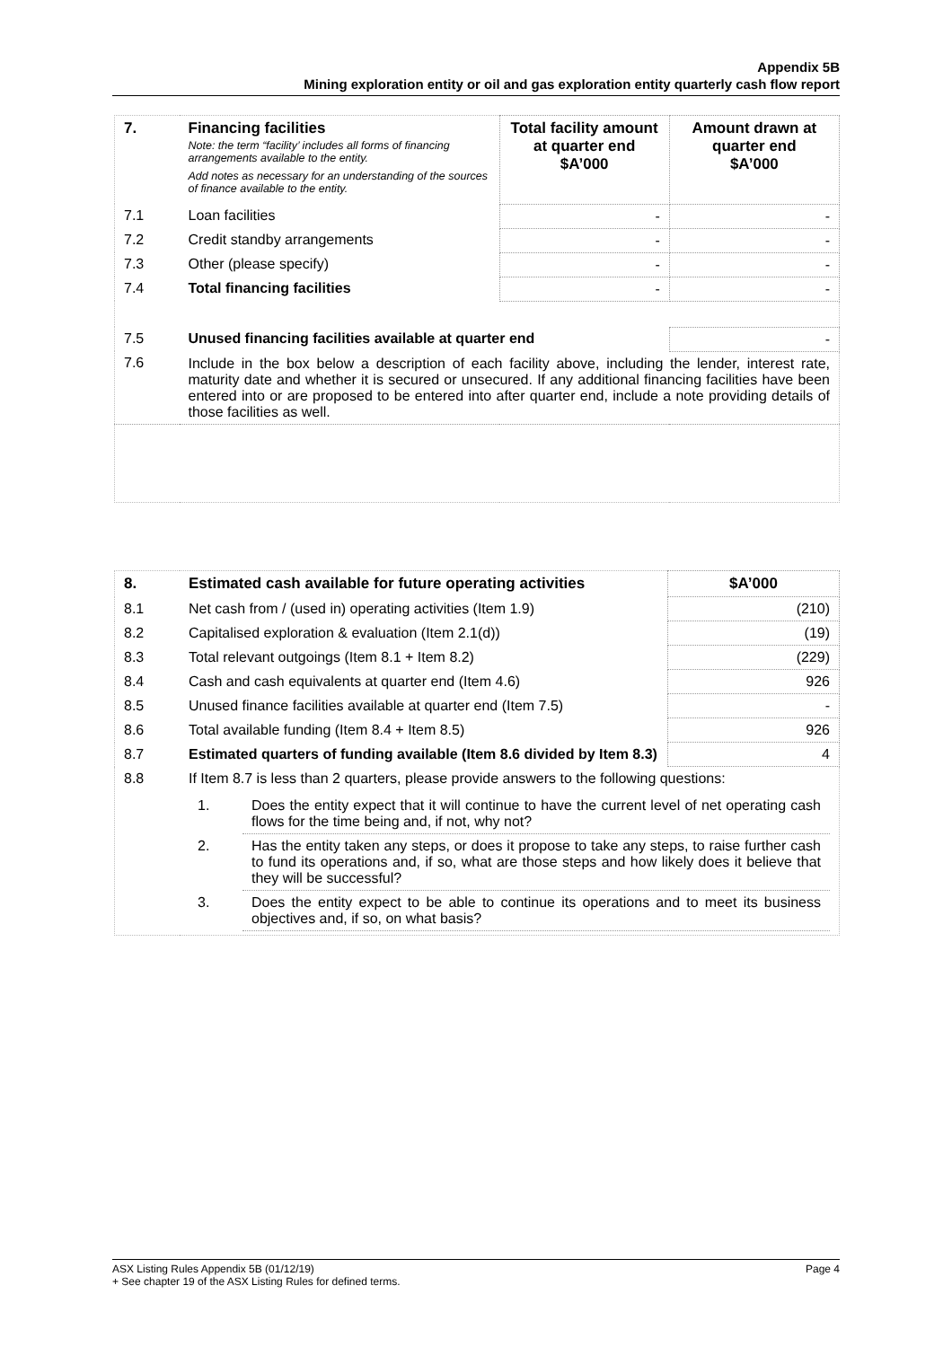Appendix 5B
Mining exploration entity or oil and gas exploration entity quarterly cash flow report
| 7. | Financing facilities Note: the term “facility’ includes all forms of financing arrangements available to the entity. Add notes as necessary for an understanding of the sources of finance available to the entity. | Total facility amount at quarter end $A’000 | Amount drawn at quarter end $A’000 |
| 7.1 | Loan facilities | - | - |
| 7.2 | Credit standby arrangements | - | - |
| 7.3 | Other (please specify) | - | - |
| 7.4 | Total financing facilities | - | - |
| 7.5 | Unused financing facilities available at quarter end | | - |
| 7.6 | Include in the box below a description of each facility above, including the lender, interest rate, maturity date and whether it is secured or unsecured. If any additional financing facilities have been entered into or are proposed to be entered into after quarter end, include a note providing details of those facilities as well. | | |
| 8. | Estimated cash available for future operating activities | $A’000 |
| 8.1 | Net cash from / (used in) operating activities (Item 1.9) | (210) |
| 8.2 | Capitalised exploration & evaluation (Item 2.1(d)) | (19) |
| 8.3 | Total relevant outgoings (Item 8.1 + Item 8.2) | (229) |
| 8.4 | Cash and cash equivalents at quarter end (Item 4.6) | 926 |
| 8.5 | Unused finance facilities available at quarter end (Item 7.5) | - |
| 8.6 | Total available funding (Item 8.4 + Item 8.5) | 926 |
| 8.7 | Estimated quarters of funding available (Item 8.6 divided by Item 8.3) | 4 |
| 8.8 | If Item 8.7 is less than 2 quarters, please provide answers to the following questions: / 1. / Does the entity expect that it will continue to have the current level of net operating cash flows for the time being and, if not, why not? / / 2. / Has the entity taken any steps, or does it propose to take any steps, to raise further cash to fund its operations and, if so, what are those steps and how likely does it believe that they will be successful? / / 3. / Does the entity expect to be able to continue its operations and to meet its business objectives and, if so, on what basis? / | |
ASX Listing Rules Appendix 5B (01/12/19) Page 4
+ See chapter 19 of the ASX Listing Rules for defined terms.